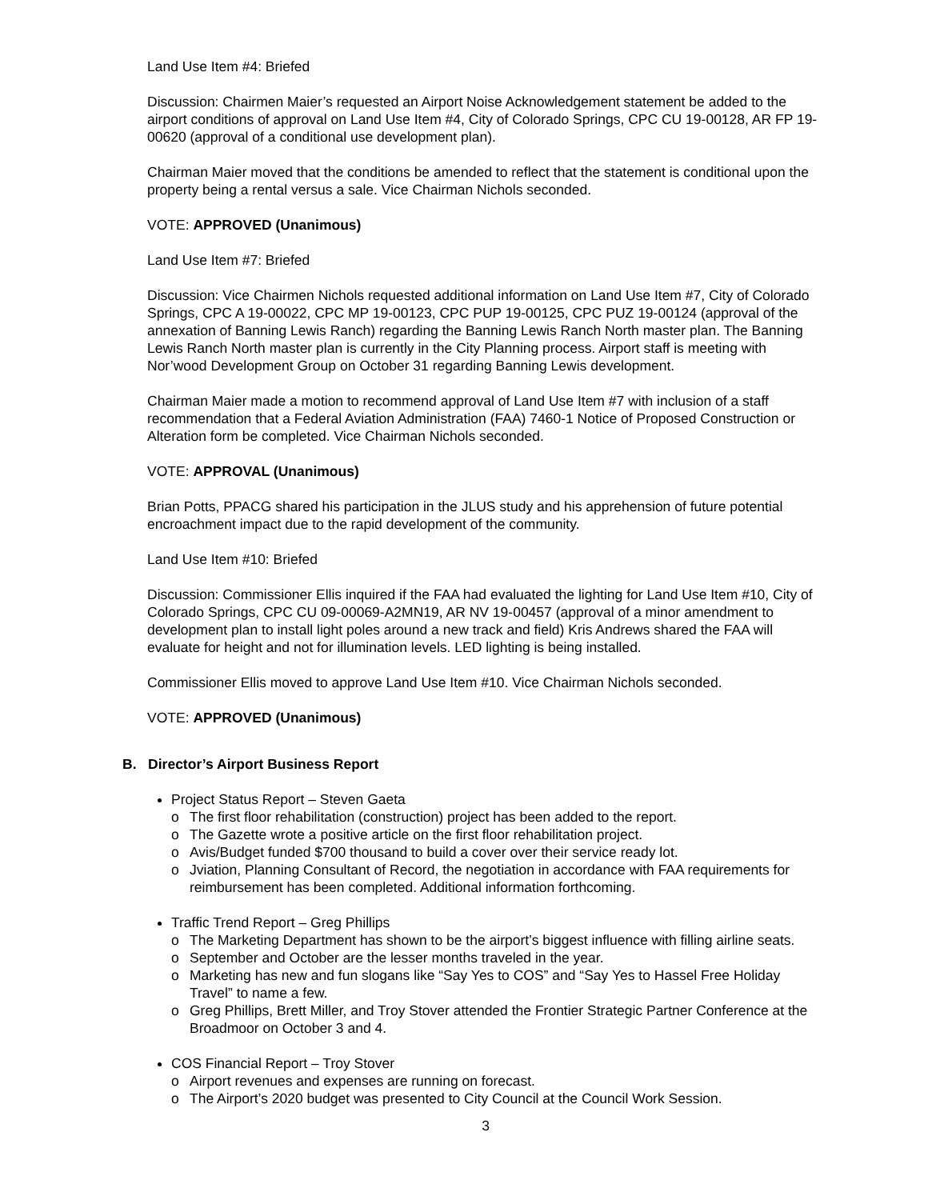Land Use Item #4: Briefed
Discussion: Chairmen Maier’s requested an Airport Noise Acknowledgement statement be added to the airport conditions of approval on Land Use Item #4, City of Colorado Springs, CPC CU 19-00128, AR FP 19-00620 (approval of a conditional use development plan).
Chairman Maier moved that the conditions be amended to reflect that the statement is conditional upon the property being a rental versus a sale. Vice Chairman Nichols seconded.
VOTE: APPROVED (Unanimous)
Land Use Item #7: Briefed
Discussion: Vice Chairmen Nichols requested additional information on Land Use Item #7, City of Colorado Springs, CPC A 19-00022, CPC MP 19-00123, CPC PUP 19-00125, CPC PUZ 19-00124 (approval of the annexation of Banning Lewis Ranch) regarding the Banning Lewis Ranch North master plan. The Banning Lewis Ranch North master plan is currently in the City Planning process. Airport staff is meeting with Nor’wood Development Group on October 31 regarding Banning Lewis development.
Chairman Maier made a motion to recommend approval of Land Use Item #7 with inclusion of a staff recommendation that a Federal Aviation Administration (FAA) 7460-1 Notice of Proposed Construction or Alteration form be completed. Vice Chairman Nichols seconded.
VOTE: APPROVAL (Unanimous)
Brian Potts, PPACG shared his participation in the JLUS study and his apprehension of future potential encroachment impact due to the rapid development of the community.
Land Use Item #10: Briefed
Discussion: Commissioner Ellis inquired if the FAA had evaluated the lighting for Land Use Item #10, City of Colorado Springs, CPC CU 09-00069-A2MN19, AR NV 19-00457 (approval of a minor amendment to development plan to install light poles around a new track and field) Kris Andrews shared the FAA will evaluate for height and not for illumination levels. LED lighting is being installed.
Commissioner Ellis moved to approve Land Use Item #10. Vice Chairman Nichols seconded.
VOTE: APPROVED (Unanimous)
B. Director’s Airport Business Report
Project Status Report – Steven Gaeta
o The first floor rehabilitation (construction) project has been added to the report.
o The Gazette wrote a positive article on the first floor rehabilitation project.
o Avis/Budget funded $700 thousand to build a cover over their service ready lot.
o Jviation, Planning Consultant of Record, the negotiation in accordance with FAA requirements for reimbursement has been completed. Additional information forthcoming.
Traffic Trend Report – Greg Phillips
o The Marketing Department has shown to be the airport’s biggest influence with filling airline seats.
o September and October are the lesser months traveled in the year.
o Marketing has new and fun slogans like “Say Yes to COS” and “Say Yes to Hassel Free Holiday Travel” to name a few.
o Greg Phillips, Brett Miller, and Troy Stover attended the Frontier Strategic Partner Conference at the Broadmoor on October 3 and 4.
COS Financial Report – Troy Stover
o Airport revenues and expenses are running on forecast.
o The Airport’s 2020 budget was presented to City Council at the Council Work Session.
3